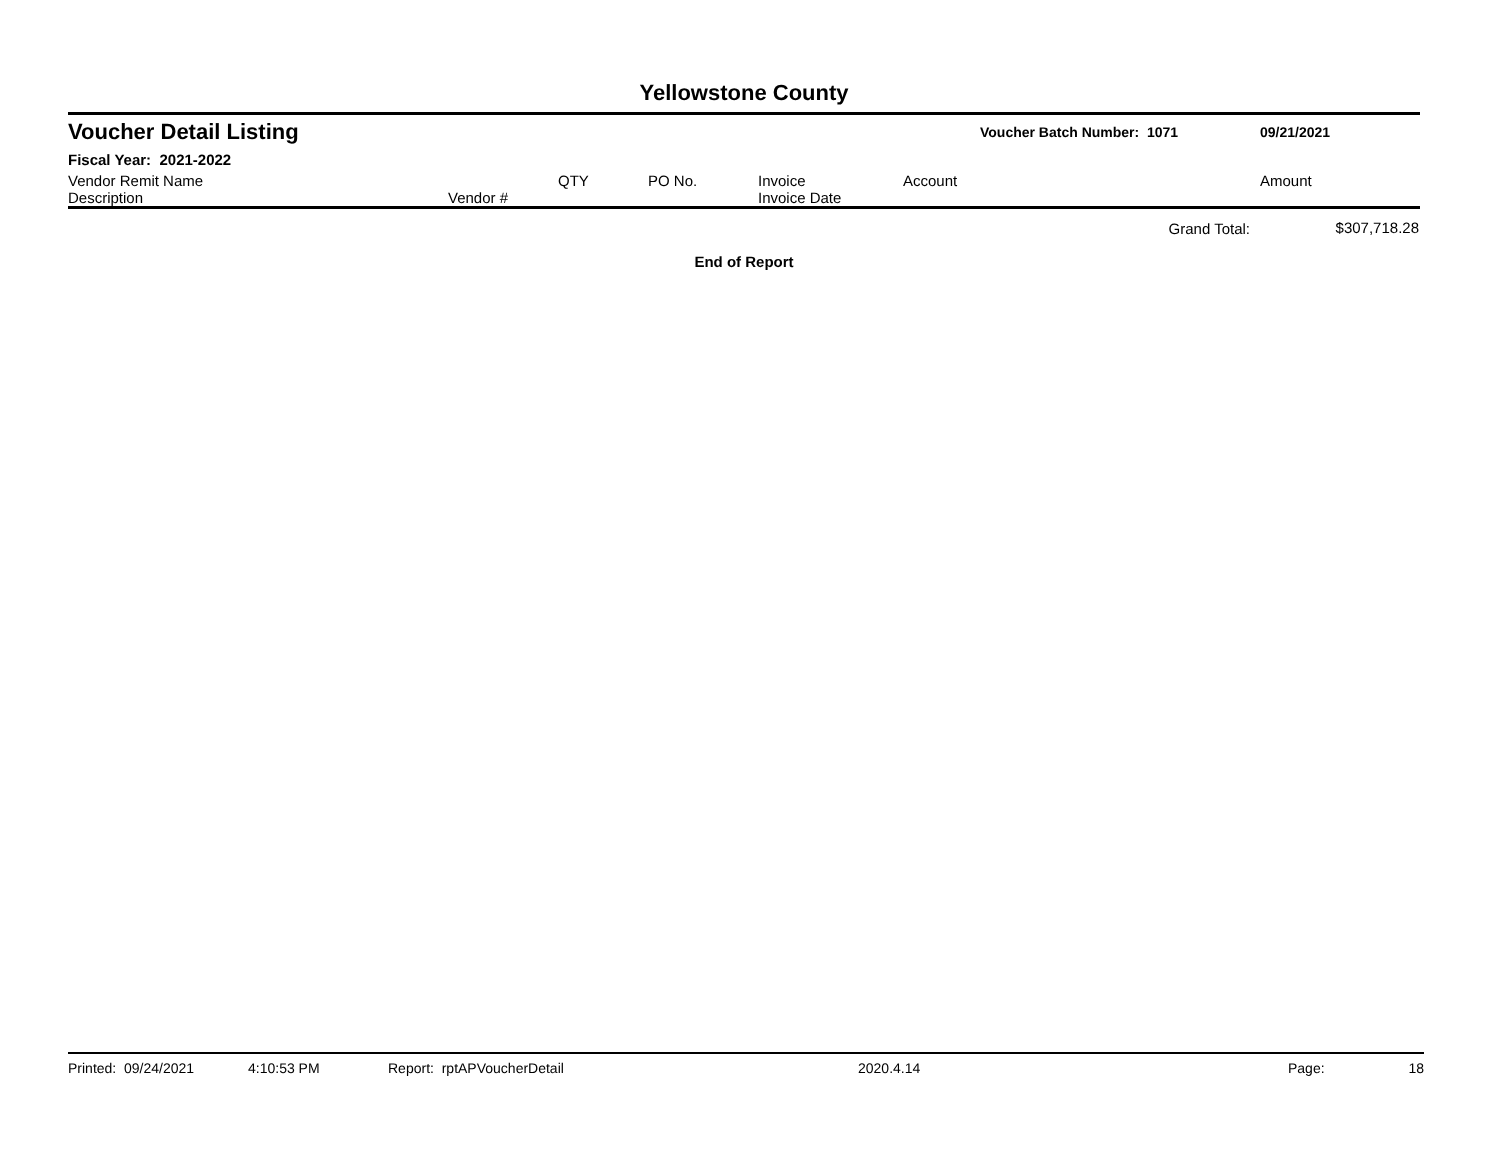Yellowstone County
Voucher Detail Listing Voucher Batch Number: 1071 09/21/2021
Fiscal Year: 2021-2022
| Vendor Remit Name Description | Vendor # | QTY | PO No. | Invoice Invoice Date | Account | Amount |
| --- | --- | --- | --- | --- | --- | --- |
| | | | | | Grand Total: | $307,718.28 |
End of Report
Printed: 09/24/2021 4:10:53 PM Report: rptAPVoucherDetail 2020.4.14 Page: 18